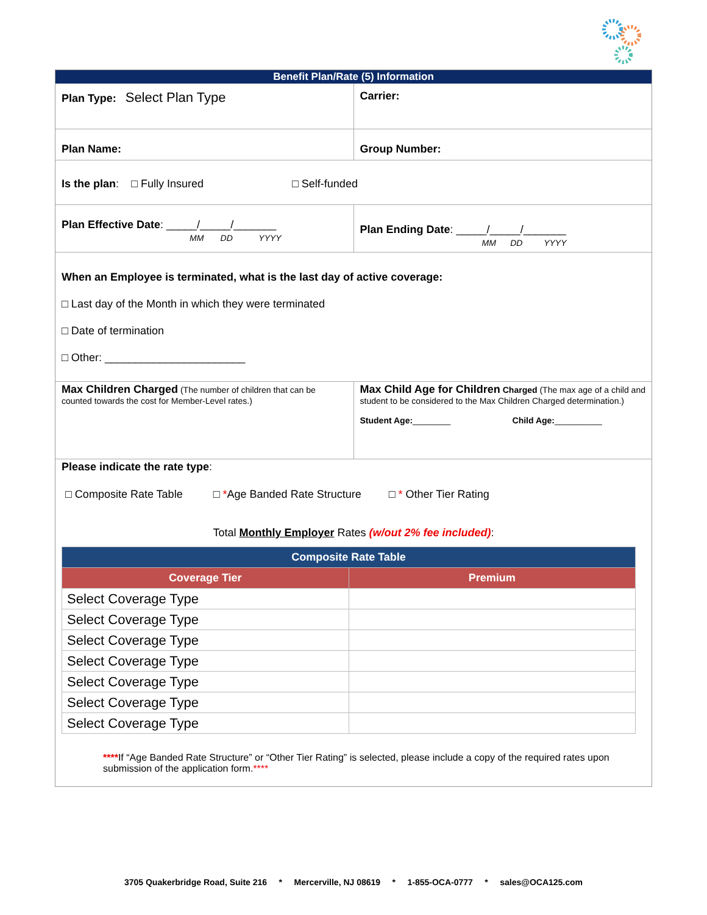Benefit Plan/Rate (5) Information
Plan Type: Select Plan Type
Carrier:
Plan Name: Group Number:
Is the plan: □ Fully Insured □ Self-funded
Plan Effective Date: _____/_____/_______
MM DD YYYY
Plan Ending Date: _____/_____/_______
MM DD YYYY
When an Employee is terminated, what is the last day of active coverage:
□ Last day of the Month in which they were terminated
□ Date of termination
□ Other: _______________________
Max Children Charged (The number of children that can be counted towards the cost for Member-Level rates.)
Max Child Age for Children Charged (The max age of a child and student to be considered to the Max Children Charged determination.)
Student Age:________ Child Age:__________
Please indicate the rate type:
□ Composite Rate Table □ *Age Banded Rate Structure □ * Other Tier Rating
Total Monthly Employer Rates (w/out 2% fee included):
| Composite Rate Table | |
| --- | --- |
| Coverage Tier | Premium |
| Select Coverage Type | |
| Select Coverage Type | |
| Select Coverage Type | |
| Select Coverage Type | |
| Select Coverage Type | |
| Select Coverage Type | |
| Select Coverage Type | |
****If “Age Banded Rate Structure” or “Other Tier Rating” is selected, please include a copy of the required rates upon submission of the application form.****
3705 Quakerbridge Road, Suite 216 * Mercerville, NJ 08619 * 1-855-OCA-0777 * sales@OCA125.com